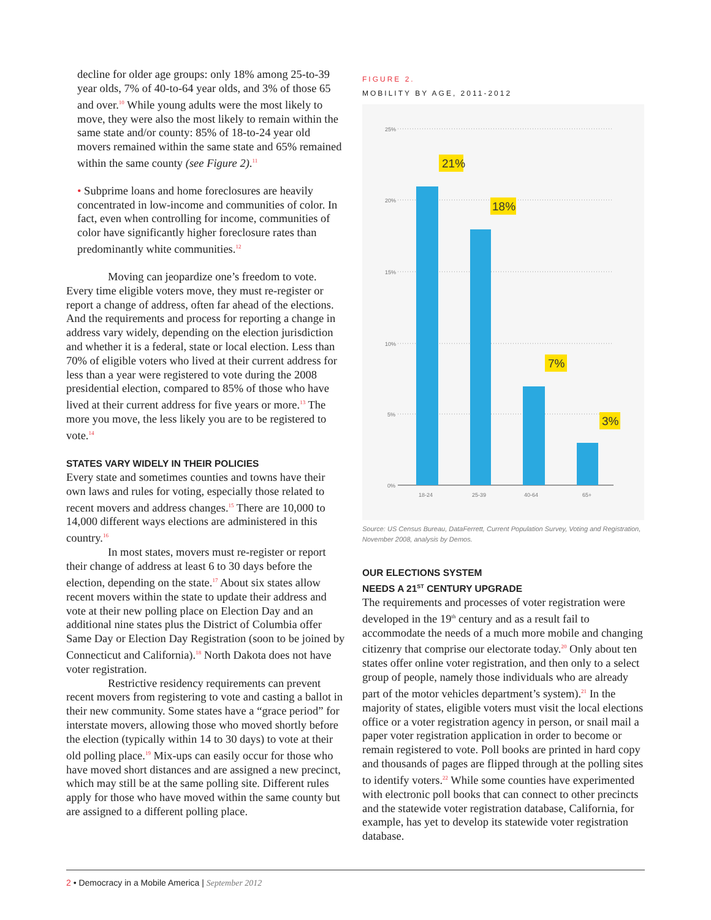decline for older age groups: only 18% among 25-to-39 year olds, 7% of 40-to-64 year olds, and 3% of those 65 and over.<sup>10</sup> While young adults were the most likely to move, they were also the most likely to remain within the same state and/or county: 85% of 18-to-24 year old movers remained within the same state and 65% remained within the same county (see Figure 2).<sup>11</sup>
• Subprime loans and home foreclosures are heavily concentrated in low-income and communities of color. In fact, even when controlling for income, communities of color have significantly higher foreclosure rates than predominantly white communities.<sup>12</sup>
Moving can jeopardize one’s freedom to vote. Every time eligible voters move, they must re-register or report a change of address, often far ahead of the elections. And the requirements and process for reporting a change in address vary widely, depending on the election jurisdiction and whether it is a federal, state or local election. Less than 70% of eligible voters who lived at their current address for less than a year were registered to vote during the 2008 presidential election, compared to 85% of those who have lived at their current address for five years or more.<sup>13</sup> The more you move, the less likely you are to be registered to vote.<sup>14</sup>
STATES VARY WIDELY IN THEIR POLICIES
Every state and sometimes counties and towns have their own laws and rules for voting, especially those related to recent movers and address changes.<sup>15</sup> There are 10,000 to 14,000 different ways elections are administered in this country.<sup>16</sup>
In most states, movers must re-register or report their change of address at least 6 to 30 days before the election, depending on the state.<sup>17</sup> About six states allow recent movers within the state to update their address and vote at their new polling place on Election Day and an additional nine states plus the District of Columbia offer Same Day or Election Day Registration (soon to be joined by Connecticut and California).<sup>18</sup> North Dakota does not have voter registration.
Restrictive residency requirements can prevent recent movers from registering to vote and casting a ballot in their new community. Some states have a “grace period” for interstate movers, allowing those who moved shortly before the election (typically within 14 to 30 days) to vote at their old polling place.<sup>19</sup> Mix-ups can easily occur for those who have moved short distances and are assigned a new precinct, which may still be at the same polling site. Different rules apply for those who have moved within the same county but are assigned to a different polling place.
FIGURE 2.
MOBILITY BY AGE, 2011-2012
25%
20%
15%
10%
5%
0%
18-24
25-39
40-64
65+
21%
18%
7%
3%
Source: US Census Bureau, DataFerrett, Current Population Survey, Voting and Registration, November 2008, analysis by Demos.
OUR ELECTIONS SYSTEM
NEEDS A 21<sup>ST</sup> CENTURY UPGRADE
The requirements and processes of voter registration were developed in the 19<sup>th</sup> century and as a result fail to accommodate the needs of a much more mobile and changing citizenry that comprise our electorate today.<sup>20</sup> Only about ten states offer online voter registration, and then only to a select group of people, namely those individuals who are already part of the motor vehicles department’s system).<sup>21</sup> In the majority of states, eligible voters must visit the local elections office or a voter registration agency in person, or snail mail a paper voter registration application in order to become or remain registered to vote. Poll books are printed in hard copy and thousands of pages are flipped through at the polling sites to identify voters.<sup>22</sup> While some counties have experimented with electronic poll books that can connect to other precincts and the statewide voter registration database, California, for example, has yet to develop its statewide voter registration database.
2 • Democracy in a Mobile America | September 2012